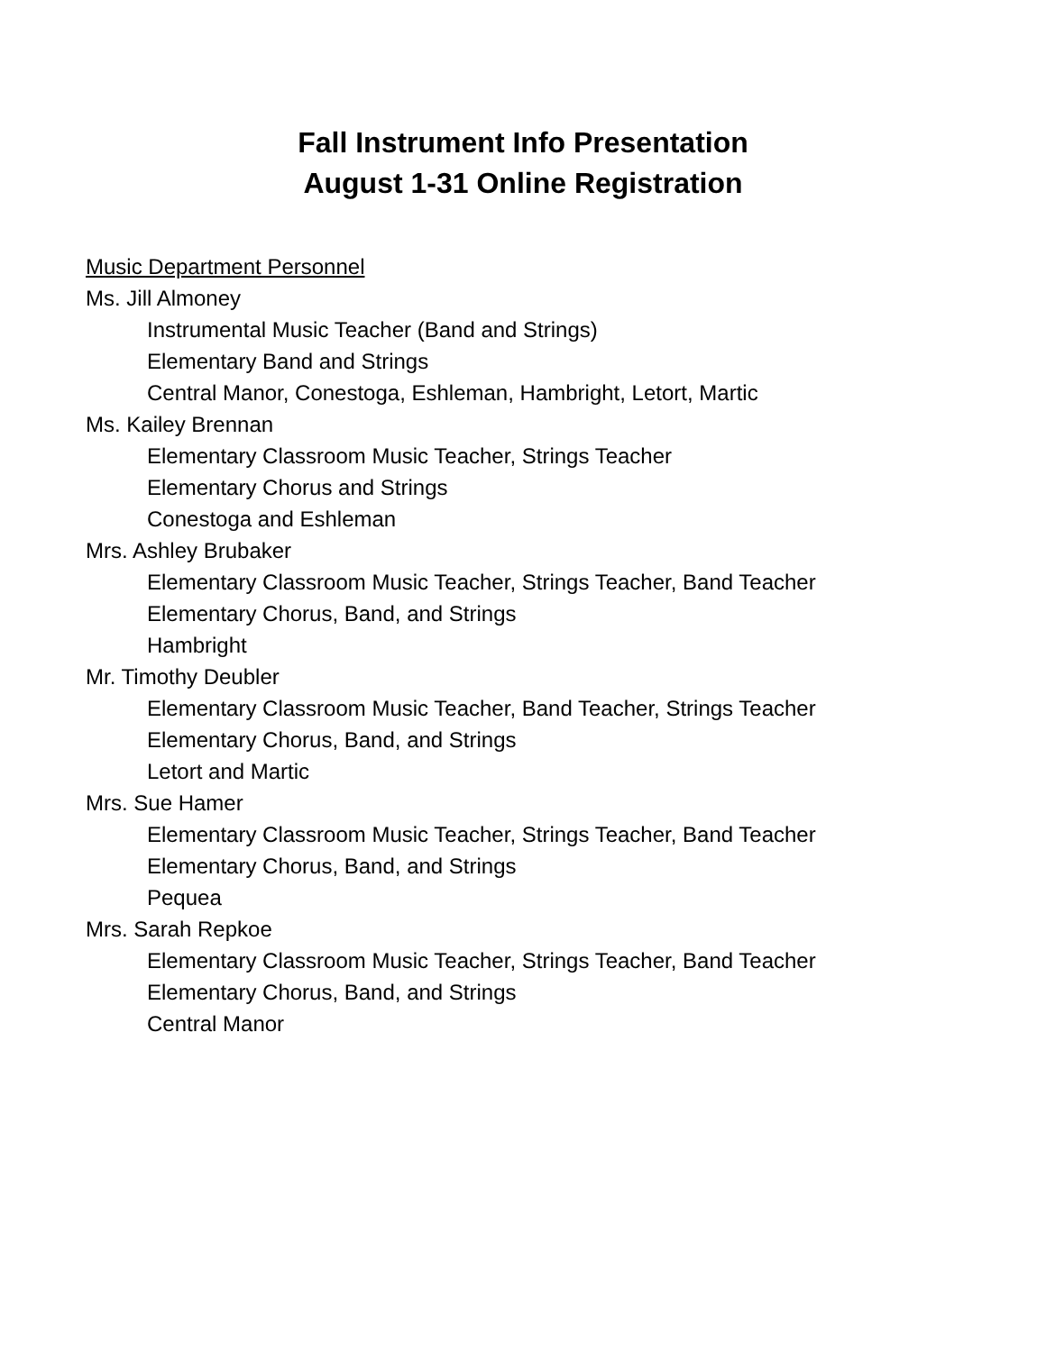Fall Instrument Info Presentation
August 1-31 Online Registration
Music Department Personnel
Ms. Jill Almoney
Instrumental Music Teacher (Band and Strings)
Elementary Band and Strings
Central Manor, Conestoga, Eshleman, Hambright, Letort, Martic
Ms. Kailey Brennan
Elementary Classroom Music Teacher, Strings Teacher
Elementary Chorus and Strings
Conestoga and Eshleman
Mrs. Ashley Brubaker
Elementary Classroom Music Teacher, Strings Teacher, Band Teacher
Elementary Chorus, Band, and Strings
Hambright
Mr. Timothy Deubler
Elementary Classroom Music Teacher, Band Teacher, Strings Teacher
Elementary Chorus, Band, and Strings
Letort and Martic
Mrs. Sue Hamer
Elementary Classroom Music Teacher, Strings Teacher, Band Teacher
Elementary Chorus, Band, and Strings
Pequea
Mrs. Sarah Repkoe
Elementary Classroom Music Teacher, Strings Teacher, Band Teacher
Elementary Chorus, Band, and Strings
Central Manor